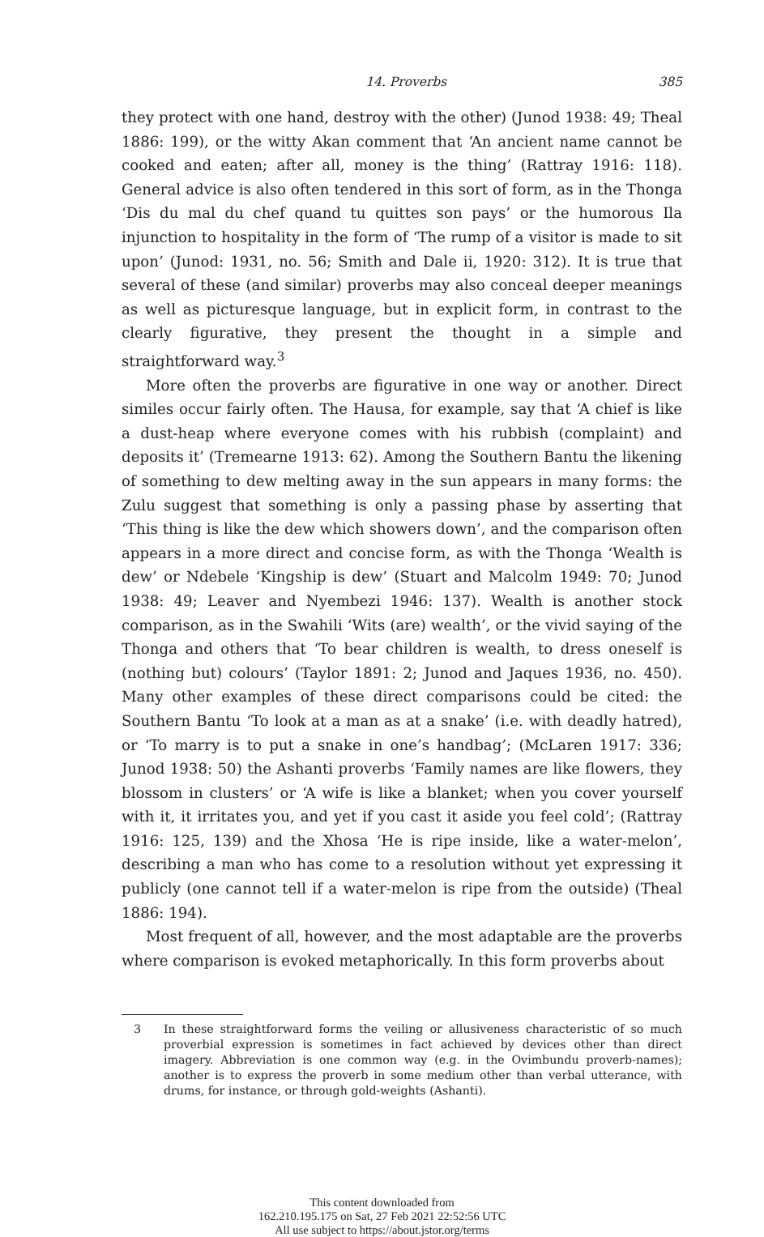14. Proverbs 385
they protect with one hand, destroy with the other) (Junod 1938: 49; Theal 1886: 199), or the witty Akan comment that ‘An ancient name cannot be cooked and eaten; after all, money is the thing’ (Rattray 1916: 118). General advice is also often tendered in this sort of form, as in the Thonga ‘Dis du mal du chef quand tu quittes son pays’ or the humorous Ila injunction to hospitality in the form of ‘The rump of a visitor is made to sit upon’ (Junod: 1931, no. 56; Smith and Dale ii, 1920: 312). It is true that several of these (and similar) proverbs may also conceal deeper meanings as well as picturesque language, but in explicit form, in contrast to the clearly figurative, they present the thought in a simple and straightforward way.<sup>3</sup>
More often the proverbs are figurative in one way or another. Direct similes occur fairly often. The Hausa, for example, say that ‘A chief is like a dust-heap where everyone comes with his rubbish (complaint) and deposits it’ (Tremearne 1913: 62). Among the Southern Bantu the likening of something to dew melting away in the sun appears in many forms: the Zulu suggest that something is only a passing phase by asserting that ‘This thing is like the dew which showers down’, and the comparison often appears in a more direct and concise form, as with the Thonga ‘Wealth is dew’ or Ndebele ‘Kingship is dew’ (Stuart and Malcolm 1949: 70; Junod 1938: 49; Leaver and Nyembezi 1946: 137). Wealth is another stock comparison, as in the Swahili ‘Wits (are) wealth’, or the vivid saying of the Thonga and others that ‘To bear children is wealth, to dress oneself is (nothing but) colours’ (Taylor 1891: 2; Junod and Jaques 1936, no. 450). Many other examples of these direct comparisons could be cited: the Southern Bantu ‘To look at a man as at a snake’ (i.e. with deadly hatred), or ‘To marry is to put a snake in one’s handbag’; (McLaren 1917: 336; Junod 1938: 50) the Ashanti proverbs ‘Family names are like flowers, they blossom in clusters’ or ‘A wife is like a blanket; when you cover yourself with it, it irritates you, and yet if you cast it aside you feel cold’; (Rattray 1916: 125, 139) and the Xhosa ‘He is ripe inside, like a water-melon’, describing a man who has come to a resolution without yet expressing it publicly (one cannot tell if a water-melon is ripe from the outside) (Theal 1886: 194).
Most frequent of all, however, and the most adaptable are the proverbs where comparison is evoked metaphorically. In this form proverbs about
3 In these straightforward forms the veiling or allusiveness characteristic of so much proverbial expression is sometimes in fact achieved by devices other than direct imagery. Abbreviation is one common way (e.g. in the Ovimbundu proverb-names); another is to express the proverb in some medium other than verbal utterance, with drums, for instance, or through gold-weights (Ashanti).
This content downloaded from
162.210.195.175 on Sat, 27 Feb 2021 22:52:56 UTC
All use subject to https://about.jstor.org/terms